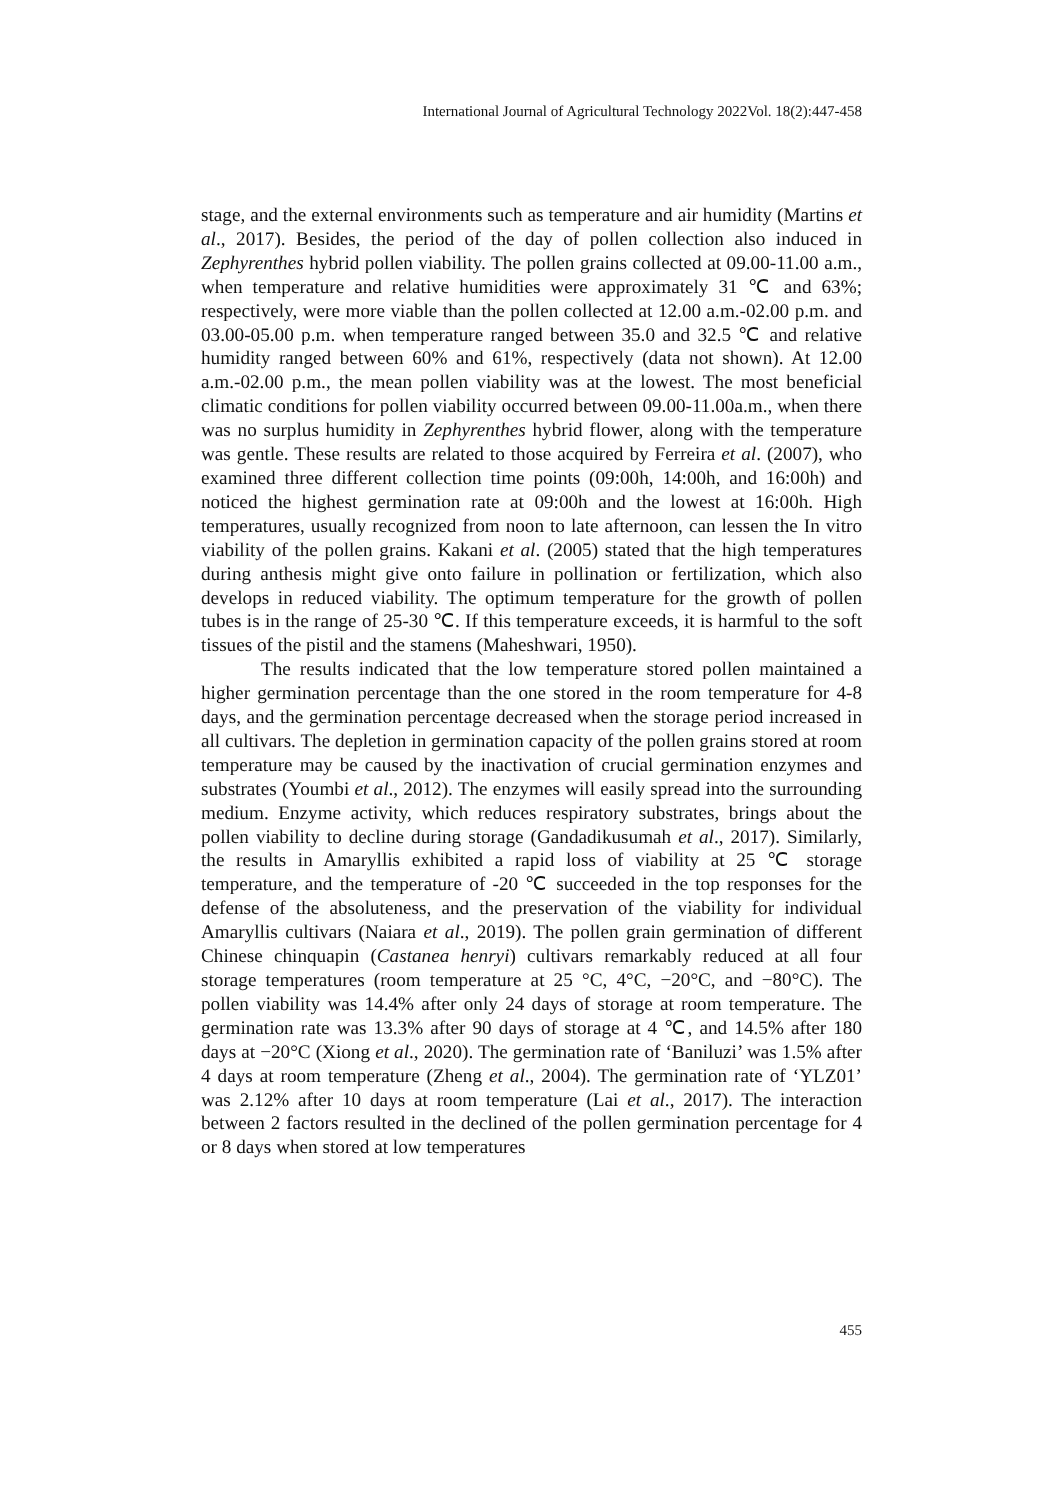International Journal of Agricultural Technology 2022Vol. 18(2):447-458
stage, and the external environments such as temperature and air humidity (Martins et al., 2017). Besides, the period of the day of pollen collection also induced in Zephyrenthes hybrid pollen viability. The pollen grains collected at 09.00-11.00 a.m., when temperature and relative humidities were approximately 31 ℃ and 63%; respectively, were more viable than the pollen collected at 12.00 a.m.-02.00 p.m. and 03.00-05.00 p.m. when temperature ranged between 35.0 and 32.5 ℃ and relative humidity ranged between 60% and 61%, respectively (data not shown). At 12.00 a.m.-02.00 p.m., the mean pollen viability was at the lowest. The most beneficial climatic conditions for pollen viability occurred between 09.00-11.00a.m., when there was no surplus humidity in Zephyrenthes hybrid flower, along with the temperature was gentle. These results are related to those acquired by Ferreira et al. (2007), who examined three different collection time points (09:00h, 14:00h, and 16:00h) and noticed the highest germination rate at 09:00h and the lowest at 16:00h. High temperatures, usually recognized from noon to late afternoon, can lessen the In vitro viability of the pollen grains. Kakani et al. (2005) stated that the high temperatures during anthesis might give onto failure in pollination or fertilization, which also develops in reduced viability. The optimum temperature for the growth of pollen tubes is in the range of 25-30 ℃. If this temperature exceeds, it is harmful to the soft tissues of the pistil and the stamens (Maheshwari, 1950).
The results indicated that the low temperature stored pollen maintained a higher germination percentage than the one stored in the room temperature for 4-8 days, and the germination percentage decreased when the storage period increased in all cultivars. The depletion in germination capacity of the pollen grains stored at room temperature may be caused by the inactivation of crucial germination enzymes and substrates (Youmbi et al., 2012). The enzymes will easily spread into the surrounding medium. Enzyme activity, which reduces respiratory substrates, brings about the pollen viability to decline during storage (Gandadikusumah et al., 2017). Similarly, the results in Amaryllis exhibited a rapid loss of viability at 25 ℃ storage temperature, and the temperature of -20 ℃ succeeded in the top responses for the defense of the absoluteness, and the preservation of the viability for individual Amaryllis cultivars (Naiara et al., 2019). The pollen grain germination of different Chinese chinquapin (Castanea henryi) cultivars remarkably reduced at all four storage temperatures (room temperature at 25 °C, 4°C, −20°C, and −80°C). The pollen viability was 14.4% after only 24 days of storage at room temperature. The germination rate was 13.3% after 90 days of storage at 4 ℃, and 14.5% after 180 days at −20°C (Xiong et al., 2020). The germination rate of ‘Baniluzi’ was 1.5% after 4 days at room temperature (Zheng et al., 2004). The germination rate of ‘YLZ01’ was 2.12% after 10 days at room temperature (Lai et al., 2017). The interaction between 2 factors resulted in the declined of the pollen germination percentage for 4 or 8 days when stored at low temperatures
455